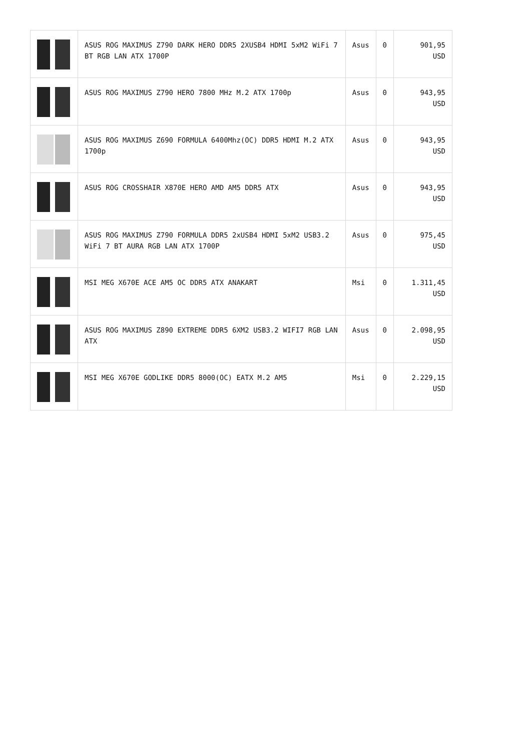| | ASUS ROG MAXIMUS Z790 DARK HERO DDR5 2XUSB4 HDMI 5xM2 WiFi 7 BT RGB LAN ATX 1700P | Asus | 0 | 901,95 USD |
| | ASUS ROG MAXIMUS Z790 HERO 7800 MHz M.2 ATX 1700p | Asus | 0 | 943,95 USD |
| | ASUS ROG MAXIMUS Z690 FORMULA 6400Mhz(OC) DDR5 HDMI M.2 ATX 1700p | Asus | 0 | 943,95 USD |
| | ASUS ROG CROSSHAIR X870E HERO AMD AM5 DDR5 ATX | Asus | 0 | 943,95 USD |
| | ASUS ROG MAXIMUS Z790 FORMULA DDR5 2xUSB4 HDMI 5xM2 USB3.2 WiFi 7 BT AURA RGB LAN ATX 1700P | Asus | 0 | 975,45 USD |
| | MSI MEG X670E ACE AM5 OC DDR5 ATX ANAKART | Msi | 0 | 1.311,45 USD |
| | ASUS ROG MAXIMUS Z890 EXTREME DDR5 6XM2 USB3.2 WIFI7 RGB LAN ATX | Asus | 0 | 2.098,95 USD |
| | MSI MEG X670E GODLIKE DDR5 8000(OC) EATX M.2 AM5 | Msi | 0 | 2.229,15 USD |